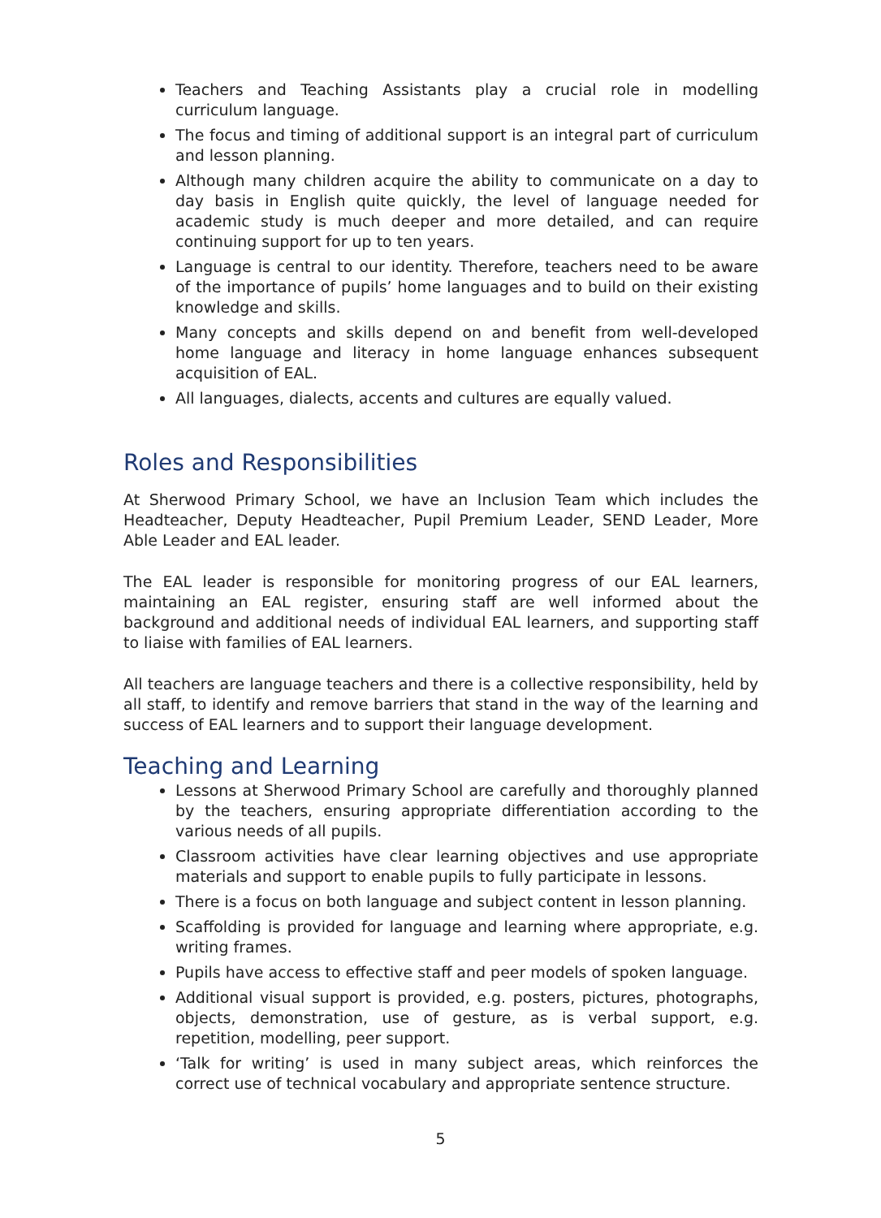Teachers and Teaching Assistants play a crucial role in modelling curriculum language.
The focus and timing of additional support is an integral part of curriculum and lesson planning.
Although many children acquire the ability to communicate on a day to day basis in English quite quickly, the level of language needed for academic study is much deeper and more detailed, and can require continuing support for up to ten years.
Language is central to our identity. Therefore, teachers need to be aware of the importance of pupils’ home languages and to build on their existing knowledge and skills.
Many concepts and skills depend on and benefit from well-developed home language and literacy in home language enhances subsequent acquisition of EAL.
All languages, dialects, accents and cultures are equally valued.
Roles and Responsibilities
At Sherwood Primary School, we have an Inclusion Team which includes the Headteacher, Deputy Headteacher, Pupil Premium Leader, SEND Leader, More Able Leader and EAL leader.
The EAL leader is responsible for monitoring progress of our EAL learners, maintaining an EAL register, ensuring staff are well informed about the background and additional needs of individual EAL learners, and supporting staff to liaise with families of EAL learners.
All teachers are language teachers and there is a collective responsibility, held by all staff, to identify and remove barriers that stand in the way of the learning and success of EAL learners and to support their language development.
Teaching and Learning
Lessons at Sherwood Primary School are carefully and thoroughly planned by the teachers, ensuring appropriate differentiation according to the various needs of all pupils.
Classroom activities have clear learning objectives and use appropriate materials and support to enable pupils to fully participate in lessons.
There is a focus on both language and subject content in lesson planning.
Scaffolding is provided for language and learning where appropriate, e.g. writing frames.
Pupils have access to effective staff and peer models of spoken language.
Additional visual support is provided, e.g. posters, pictures, photographs, objects, demonstration, use of gesture, as is verbal support, e.g. repetition, modelling, peer support.
‘Talk for writing’ is used in many subject areas, which reinforces the correct use of technical vocabulary and appropriate sentence structure.
5